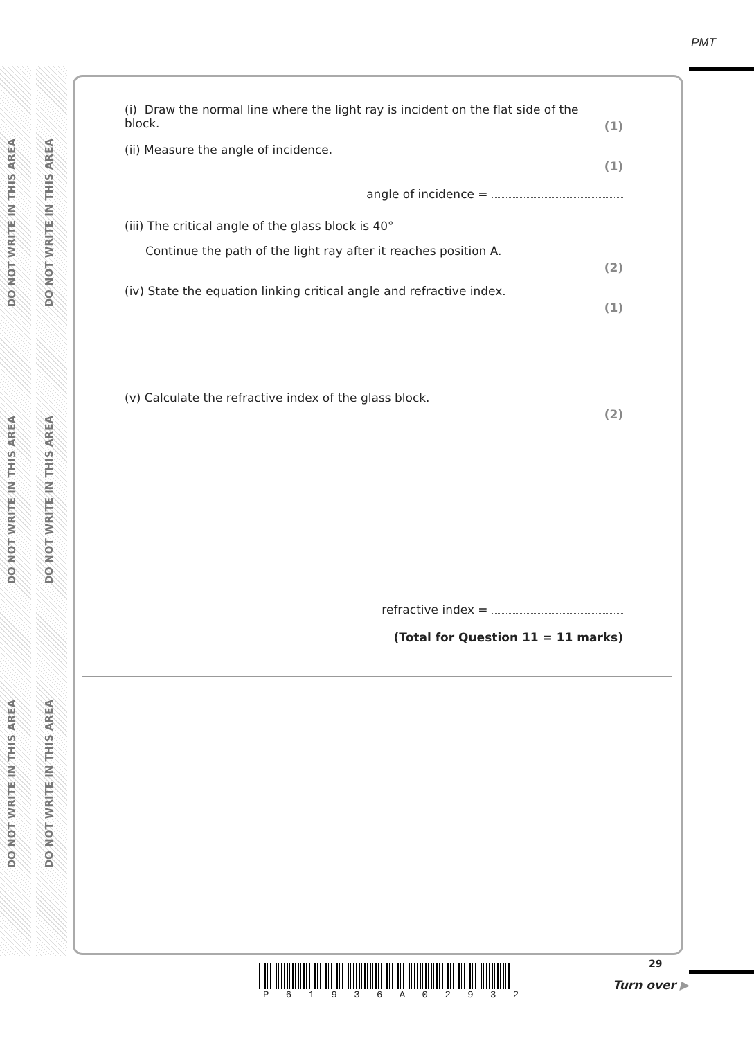DO NOT WRITE IN THIS AREA
DO NOT WRITE IN THIS AREA
DO NOT WRITE IN THIS AREA
DO NOT WRITE IN THIS AREA
DO NOT WRITE IN THIS AREA
DO NOT WRITE IN THIS AREA
PMT
(i) Draw the normal line where the light ray is incident on the flat side of the block. (1)
(ii) Measure the angle of incidence. (1)
angle of incidence =
(iii) The critical angle of the glass block is 40°
Continue the path of the light ray after it reaches position A. (2)
(iv) State the equation linking critical angle and refractive index. (1)
(v) Calculate the refractive index of the glass block. (2)
refractive index =
(Total for Question 11 = 11 marks)
P 6 1 9 3 6 A 0 2 9 3 2
29
Turn over ▶